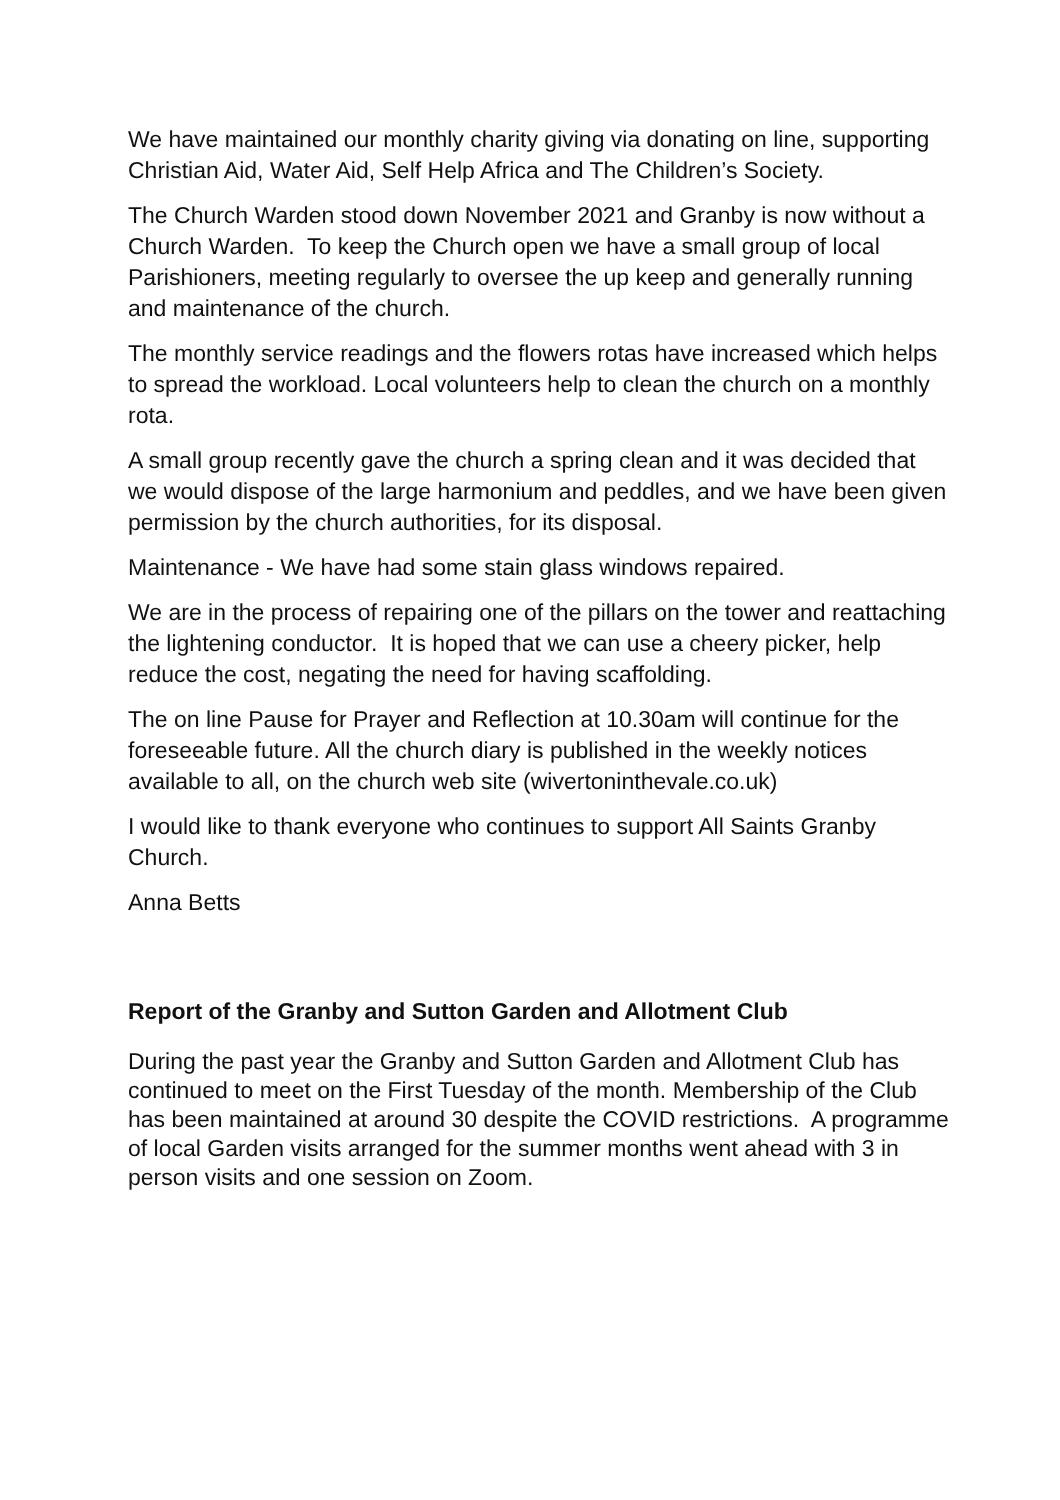We have maintained our monthly charity giving via donating on line, supporting Christian Aid, Water Aid, Self Help Africa and The Children’s Society.
The Church Warden stood down November 2021 and Granby is now without a Church Warden. To keep the Church open we have a small group of local Parishioners, meeting regularly to oversee the up keep and generally running and maintenance of the church.
The monthly service readings and the flowers rotas have increased which helps to spread the workload. Local volunteers help to clean the church on a monthly rota.
A small group recently gave the church a spring clean and it was decided that we would dispose of the large harmonium and peddles, and we have been given permission by the church authorities, for its disposal.
Maintenance - We have had some stain glass windows repaired.
We are in the process of repairing one of the pillars on the tower and reattaching the lightening conductor. It is hoped that we can use a cheery picker, help reduce the cost, negating the need for having scaffolding.
The on line Pause for Prayer and Reflection at 10.30am will continue for the foreseeable future. All the church diary is published in the weekly notices available to all, on the church web site (wivertoninthevale.co.uk)
I would like to thank everyone who continues to support All Saints Granby Church.
Anna Betts
Report of the Granby and Sutton Garden and Allotment Club
During the past year the Granby and Sutton Garden and Allotment Club has continued to meet on the First Tuesday of the month. Membership of the Club has been maintained at around 30 despite the COVID restrictions. A programme of local Garden visits arranged for the summer months went ahead with 3 in person visits and one session on Zoom.